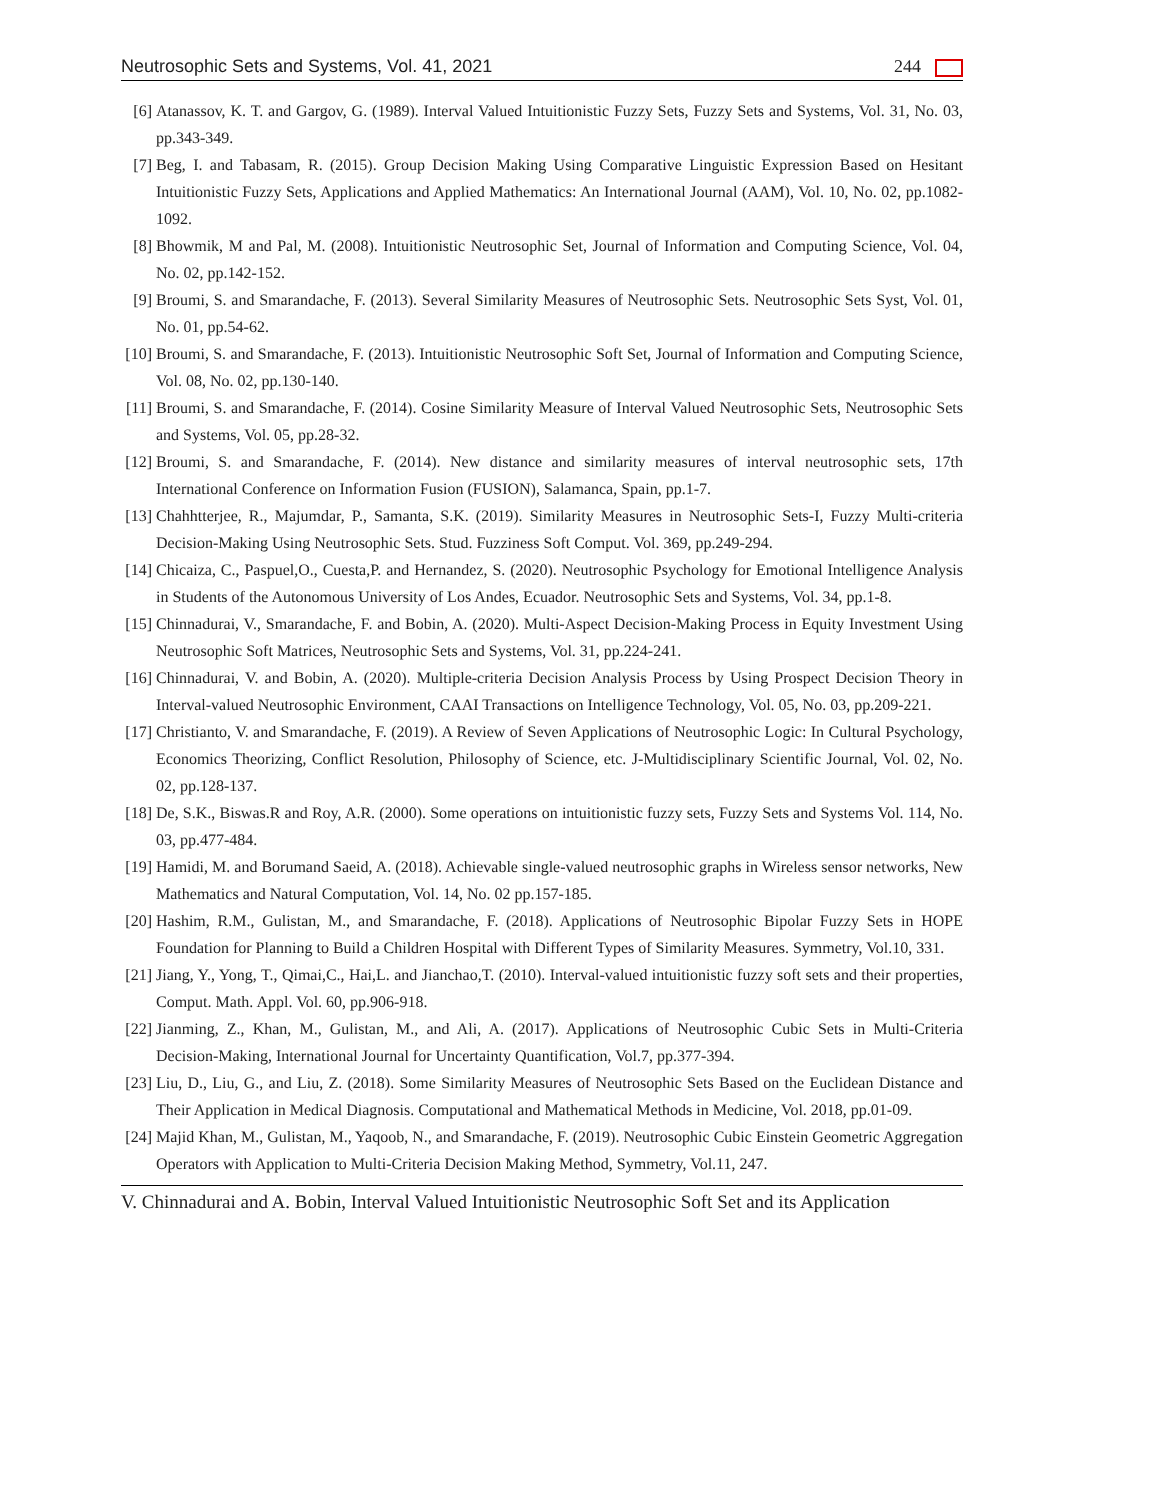Neutrosophic Sets and Systems, Vol. 41, 2021 244
[6] Atanassov, K. T. and Gargov, G. (1989). Interval Valued Intuitionistic Fuzzy Sets, Fuzzy Sets and Systems, Vol. 31, No. 03, pp.343-349.
[7] Beg, I. and Tabasam, R. (2015). Group Decision Making Using Comparative Linguistic Expression Based on Hesitant Intuitionistic Fuzzy Sets, Applications and Applied Mathematics: An International Journal (AAM), Vol. 10, No. 02, pp.1082-1092.
[8] Bhowmik, M and Pal, M. (2008). Intuitionistic Neutrosophic Set, Journal of Information and Computing Science, Vol. 04, No. 02, pp.142-152.
[9] Broumi, S. and Smarandache, F. (2013). Several Similarity Measures of Neutrosophic Sets. Neutrosophic Sets Syst, Vol. 01, No. 01, pp.54-62.
[10]
Broumi, S. and Smarandache, F. (2013). Intuitionistic Neutrosophic Soft Set, Journal of Information and Computing Science, Vol. 08, No. 02, pp.130-140.
[11]
Broumi, S. and Smarandache, F. (2014). Cosine Similarity Measure of Interval Valued Neutrosophic Sets, Neutrosophic Sets and Systems, Vol. 05, pp.28-32.
[12]
Broumi, S. and Smarandache, F. (2014). New distance and similarity measures of interval neutrosophic sets, 17th International Conference on Information Fusion (FUSION), Salamanca, Spain, pp.1-7.
[13]
Chahhtterjee, R., Majumdar, P., Samanta, S.K. (2019). Similarity Measures in Neutrosophic Sets-I, Fuzzy Multi-criteria Decision-Making Using Neutrosophic Sets. Stud. Fuzziness Soft Comput. Vol. 369, pp.249-294.
[14]
Chicaiza, C., Paspuel,O., Cuesta,P. and Hernandez, S. (2020). Neutrosophic Psychology for Emotional Intelligence Analysis in Students of the Autonomous University of Los Andes, Ecuador. Neutrosophic Sets and Systems, Vol. 34, pp.1-8.
[15]
Chinnadurai, V., Smarandache, F. and Bobin, A. (2020). Multi-Aspect Decision-Making Process in Equity Investment Using Neutrosophic Soft Matrices, Neutrosophic Sets and Systems, Vol. 31, pp.224-241.
[16]
Chinnadurai, V. and Bobin, A. (2020). Multiple-criteria Decision Analysis Process by Using Prospect Decision Theory in Interval-valued Neutrosophic Environment, CAAI Transactions on Intelligence Technology, Vol. 05, No. 03, pp.209-221.
[17]
Christianto, V. and Smarandache, F. (2019). A Review of Seven Applications of Neutrosophic Logic: In Cultural Psychology, Economics Theorizing, Conflict Resolution, Philosophy of Science, etc. J-Multidisciplinary Scientific Journal, Vol. 02, No. 02, pp.128-137.
[18]
De, S.K., Biswas.R and Roy, A.R. (2000). Some operations on intuitionistic fuzzy sets, Fuzzy Sets and Systems Vol. 114, No. 03, pp.477-484.
[19]
Hamidi, M. and Borumand Saeid, A. (2018). Achievable single-valued neutrosophic graphs in Wireless sensor networks, New Mathematics and Natural Computation, Vol. 14, No. 02 pp.157-185.
[20]
Hashim, R.M., Gulistan, M., and Smarandache, F. (2018). Applications of Neutrosophic Bipolar Fuzzy Sets in HOPE Foundation for Planning to Build a Children Hospital with Different Types of Similarity Measures. Symmetry, Vol.10, 331.
[21]
Jiang, Y., Yong, T., Qimai,C., Hai,L. and Jianchao,T. (2010). Interval-valued intuitionistic fuzzy soft sets and their properties, Comput. Math. Appl. Vol. 60, pp.906-918.
[22]
Jianming, Z., Khan, M., Gulistan, M., and Ali, A. (2017). Applications of Neutrosophic Cubic Sets in Multi-Criteria Decision-Making, International Journal for Uncertainty Quantification, Vol.7, pp.377-394.
[23]
Liu, D., Liu, G., and Liu, Z. (2018). Some Similarity Measures of Neutrosophic Sets Based on the Euclidean Distance and Their Application in Medical Diagnosis. Computational and Mathematical Methods in Medicine, Vol. 2018, pp.01-09.
[24]
Majid Khan, M., Gulistan, M., Yaqoob, N., and Smarandache, F. (2019). Neutrosophic Cubic Einstein Geometric Aggregation Operators with Application to Multi-Criteria Decision Making Method, Symmetry, Vol.11, 247.
V. Chinnadurai and A. Bobin, Interval Valued Intuitionistic Neutrosophic Soft Set and its Application